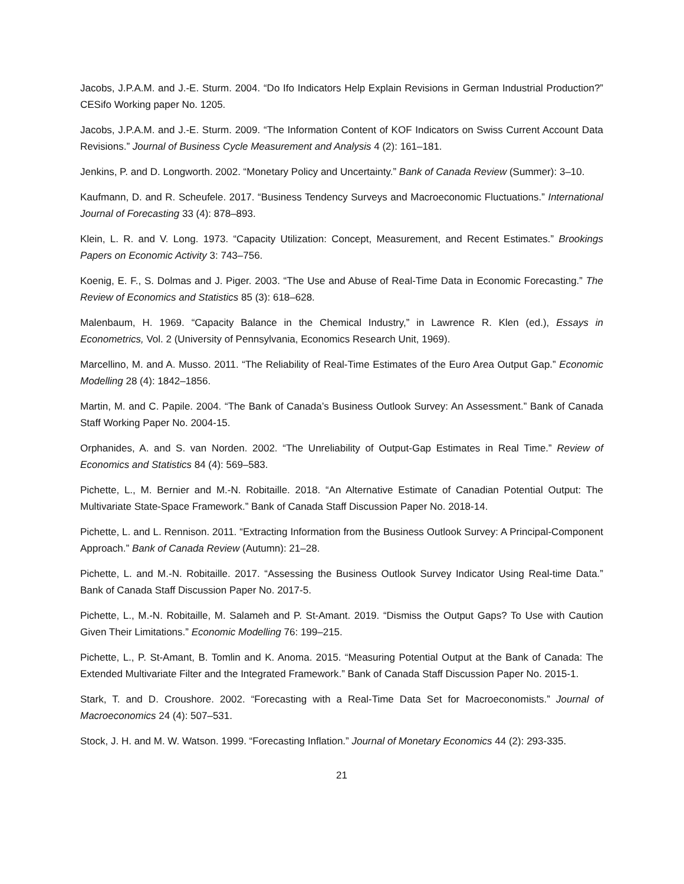Jacobs, J.P.A.M. and J.-E. Sturm. 2004. “Do Ifo Indicators Help Explain Revisions in German Industrial Production?” CESifo Working paper No. 1205.
Jacobs, J.P.A.M. and J.-E. Sturm. 2009. “The Information Content of KOF Indicators on Swiss Current Account Data Revisions.” Journal of Business Cycle Measurement and Analysis 4 (2): 161–181.
Jenkins, P. and D. Longworth. 2002. “Monetary Policy and Uncertainty.” Bank of Canada Review (Summer): 3–10.
Kaufmann, D. and R. Scheufele. 2017. “Business Tendency Surveys and Macroeconomic Fluctuations.” International Journal of Forecasting 33 (4): 878–893.
Klein, L. R. and V. Long. 1973. “Capacity Utilization: Concept, Measurement, and Recent Estimates.” Brookings Papers on Economic Activity 3: 743–756.
Koenig, E. F., S. Dolmas and J. Piger. 2003. “The Use and Abuse of Real-Time Data in Economic Forecasting.” The Review of Economics and Statistics 85 (3): 618–628.
Malenbaum, H. 1969. “Capacity Balance in the Chemical Industry,” in Lawrence R. Klen (ed.), Essays in Econometrics, Vol. 2 (University of Pennsylvania, Economics Research Unit, 1969).
Marcellino, M. and A. Musso. 2011. “The Reliability of Real-Time Estimates of the Euro Area Output Gap.” Economic Modelling 28 (4): 1842–1856.
Martin, M. and C. Papile. 2004. “The Bank of Canada’s Business Outlook Survey: An Assessment.” Bank of Canada Staff Working Paper No. 2004-15.
Orphanides, A. and S. van Norden. 2002. “The Unreliability of Output-Gap Estimates in Real Time.” Review of Economics and Statistics 84 (4): 569–583.
Pichette, L., M. Bernier and M.-N. Robitaille. 2018. “An Alternative Estimate of Canadian Potential Output: The Multivariate State-Space Framework.” Bank of Canada Staff Discussion Paper No. 2018-14.
Pichette, L. and L. Rennison. 2011. “Extracting Information from the Business Outlook Survey: A Principal-Component Approach.” Bank of Canada Review (Autumn): 21–28.
Pichette, L. and M.-N. Robitaille. 2017. “Assessing the Business Outlook Survey Indicator Using Real-time Data.” Bank of Canada Staff Discussion Paper No. 2017-5.
Pichette, L., M.-N. Robitaille, M. Salameh and P. St-Amant. 2019. “Dismiss the Output Gaps? To Use with Caution Given Their Limitations.” Economic Modelling 76: 199–215.
Pichette, L., P. St-Amant, B. Tomlin and K. Anoma. 2015. “Measuring Potential Output at the Bank of Canada: The Extended Multivariate Filter and the Integrated Framework.” Bank of Canada Staff Discussion Paper No. 2015-1.
Stark, T. and D. Croushore. 2002. “Forecasting with a Real-Time Data Set for Macroeconomists.” Journal of Macroeconomics 24 (4): 507–531.
Stock, J. H. and M. W. Watson. 1999. “Forecasting Inflation.” Journal of Monetary Economics 44 (2): 293-335.
21